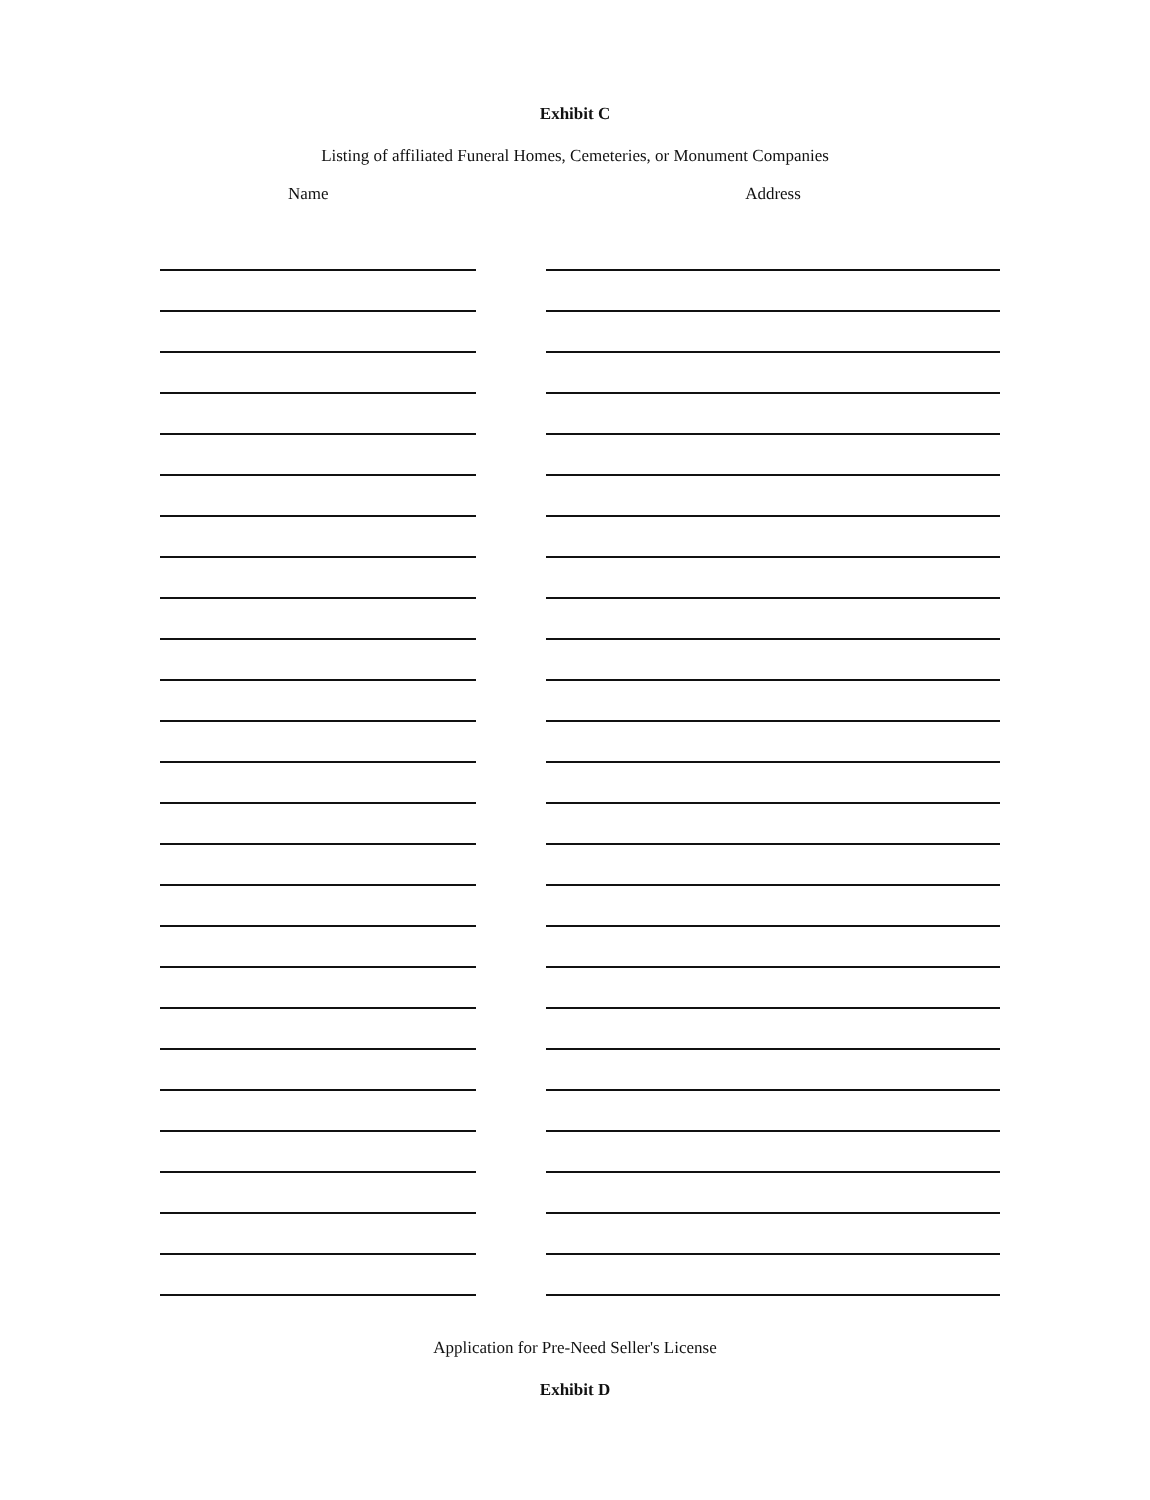Exhibit C
Listing of affiliated Funeral Homes, Cemeteries, or Monument Companies
Name Address
Application for Pre-Need Seller's License
Exhibit D